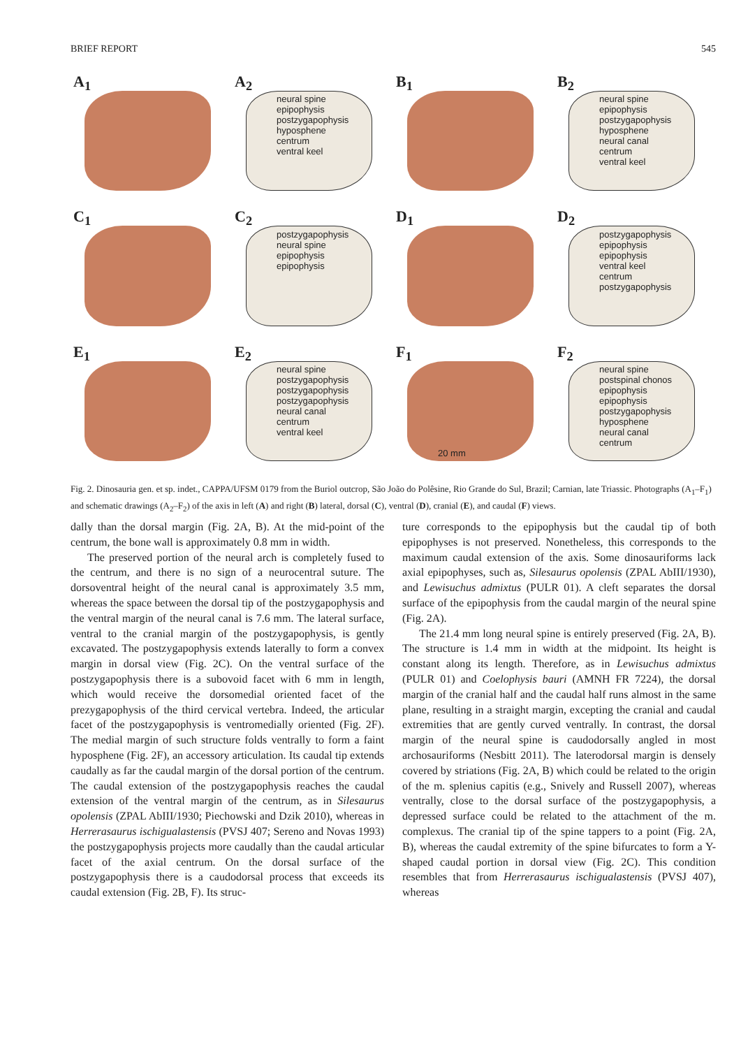BRIEF REPORT 545
A<sub>1</sub>
A<sub>2</sub>
neural spine
epipophysis
postzygapophysis
hyposphene
centrum
ventral keel
B<sub>1</sub>
B<sub>2</sub>
neural spine
epipophysis
postzygapophysis
hyposphene
neural canal
centrum
ventral keel
C<sub>1</sub>
C<sub>2</sub>
postzygapophysis
neural spine
epipophysis
epipophysis
D<sub>1</sub>
D<sub>2</sub>
postzygapophysis
epipophysis
epipophysis
ventral keel
centrum
postzygapophysis
E<sub>1</sub>
E<sub>2</sub>
neural spine
postzygapophysis
postzygapophysis
postzygapophysis
neural canal
centrum
ventral keel
F<sub>1</sub>
20 mm
F<sub>2</sub>
neural spine
postspinal chonos
epipophysis
epipophysis
postzygapophysis
hyposphene
neural canal
centrum
Fig. 2. Dinosauria gen. et sp. indet., CAPPA/UFSM 0179 from the Buriol outcrop, São João do Polêsine, Rio Grande do Sul, Brazil; Carnian, late Triassic. Photographs (A<sub>1</sub>–F<sub>1</sub>) and schematic drawings (A<sub>2</sub>–F<sub>2</sub>) of the axis in left (A) and right (B) lateral, dorsal (C), ventral (D), cranial (E), and caudal (F) views.
dally than the dorsal margin (Fig. 2A, B). At the mid-point of the centrum, the bone wall is approximately 0.8 mm in width.
The preserved portion of the neural arch is completely fused to the centrum, and there is no sign of a neurocentral suture. The dorsoventral height of the neural canal is approximately 3.5 mm, whereas the space between the dorsal tip of the postzyga­pophysis and the ventral margin of the neural canal is 7.6 mm. The lateral surface, ventral to the cranial margin of the postzy­gapophysis, is gently excavated. The postzygapophysis extends laterally to form a convex margin in dorsal view (Fig. 2C). On the ventral surface of the postzygapophysis there is a subovoid facet with 6 mm in length, which would receive the dorsome­dial oriented facet of the prezygapophysis of the third cervical vertebra. Indeed, the articular facet of the postzygapophysis is ventromedially oriented (Fig. 2F). The medial margin of such structure folds ventrally to form a faint hyposphene (Fig. 2F), an accessory articulation. Its caudal tip extends caudally as far the caudal margin of the dorsal portion of the centrum. The caudal extension of the postzygapophysis reaches the caudal extension of the ventral margin of the centrum, as in Silesaurus opolensis (ZPAL AbIII/1930; Piechowski and Dzik 2010), whereas in Herrerasaurus ischigualastensis (PVSJ 407; Sereno and Novas 1993) the postzygapophysis projects more caudally than the caudal articular facet of the axial centrum. On the dorsal surface of the postzygapophysis there is a caudodorsal process that exceeds its caudal extension (Fig. 2B, F). Its struc-
ture corresponds to the epipophysis but the caudal tip of both epipophyses is not preserved. Nonetheless, this corresponds to the maximum caudal extension of the axis. Some dinosau­riforms lack axial epipophyses, such as, Silesaurus opolensis (ZPAL AbIII/1930), and Lewisuchus admixtus (PULR 01). A cleft separates the dorsal surface of the epipophysis from the caudal margin of the neural spine (Fig. 2A).
The 21.4 mm long neural spine is entirely preserved (Fig. 2A, B). The structure is 1.4 mm in width at the mid­point. Its height is constant along its length. Therefore, as in Lewisuchus admixtus (PULR 01) and Coelophysis bauri (AMNH FR 7224), the dorsal margin of the cranial half and the caudal half runs almost in the same plane, resulting in a straight margin, excepting the cranial and caudal extrem­ities that are gently curved ventrally. In contrast, the dorsal margin of the neural spine is caudodorsally angled in most archosauriforms (Nesbitt 2011). The laterodorsal margin is densely covered by striations (Fig. 2A, B) which could be re­lated to the origin of the m. splenius capitis (e.g., Snively and Russell 2007), whereas ventrally, close to the dorsal surface of the postzygapophysis, a depressed surface could be related to the attachment of the m. complexus. The cranial tip of the spine tappers to a point (Fig. 2A, B), whereas the caudal extremity of the spine bifurcates to form a Y-shaped caudal portion in dorsal view (Fig. 2C). This condition resembles that from Herrerasaurus ischigualastensis (PVSJ 407), whereas